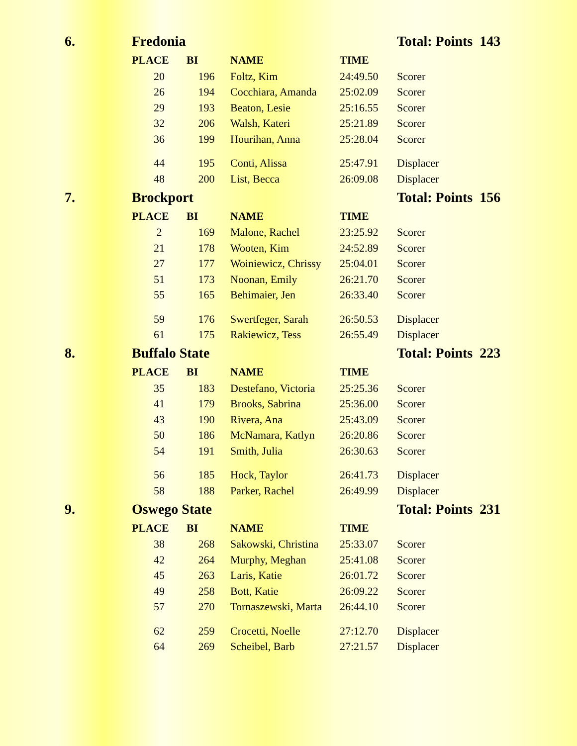| 6. | Fredonia | | | | Total: Points 143 |
| | PLACE | BI | NAME | TIME | |
| | 20 | 196 | Foltz, Kim | 24:49.50 | Scorer |
| | 26 | 194 | Cocchiara, Amanda | 25:02.09 | Scorer |
| | 29 | 193 | Beaton, Lesie | 25:16.55 | Scorer |
| | 32 | 206 | Walsh, Kateri | 25:21.89 | Scorer |
| | 36 | 199 | Hourihan, Anna | 25:28.04 | Scorer |
| | 44 | 195 | Conti, Alissa | 25:47.91 | Displacer |
| | 48 | 200 | List, Becca | 26:09.08 | Displacer |
| 7. | Brockport | | | | Total: Points 156 |
| | PLACE | BI | NAME | TIME | |
| | 2 | 169 | Malone, Rachel | 23:25.92 | Scorer |
| | 21 | 178 | Wooten, Kim | 24:52.89 | Scorer |
| | 27 | 177 | Woiniewicz, Chrissy | 25:04.01 | Scorer |
| | 51 | 173 | Noonan, Emily | 26:21.70 | Scorer |
| | 55 | 165 | Behimaier, Jen | 26:33.40 | Scorer |
| | 59 | 176 | Swertfeger, Sarah | 26:50.53 | Displacer |
| | 61 | 175 | Rakiewicz, Tess | 26:55.49 | Displacer |
| 8. | Buffalo State | | | | Total: Points 223 |
| | PLACE | BI | NAME | TIME | |
| | 35 | 183 | Destefano, Victoria | 25:25.36 | Scorer |
| | 41 | 179 | Brooks, Sabrina | 25:36.00 | Scorer |
| | 43 | 190 | Rivera, Ana | 25:43.09 | Scorer |
| | 50 | 186 | McNamara, Katlyn | 26:20.86 | Scorer |
| | 54 | 191 | Smith, Julia | 26:30.63 | Scorer |
| | 56 | 185 | Hock, Taylor | 26:41.73 | Displacer |
| | 58 | 188 | Parker, Rachel | 26:49.99 | Displacer |
| 9. | Oswego State | | | | Total: Points 231 |
| | PLACE | BI | NAME | TIME | |
| | 38 | 268 | Sakowski, Christina | 25:33.07 | Scorer |
| | 42 | 264 | Murphy, Meghan | 25:41.08 | Scorer |
| | 45 | 263 | Laris, Katie | 26:01.72 | Scorer |
| | 49 | 258 | Bott, Katie | 26:09.22 | Scorer |
| | 57 | 270 | Tornaszewski, Marta | 26:44.10 | Scorer |
| | 62 | 259 | Crocetti, Noelle | 27:12.70 | Displacer |
| | 64 | 269 | Scheibel, Barb | 27:21.57 | Displacer |